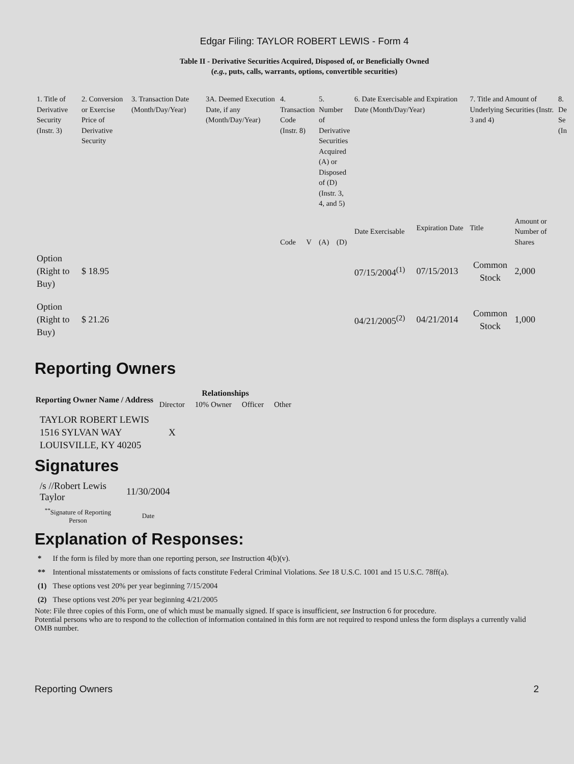Edgar Filing: TAYLOR ROBERT LEWIS - Form 4
Table II - Derivative Securities Acquired, Disposed of, or Beneficially Owned
(e.g., puts, calls, warrants, options, convertible securities)
| 1. Title of Derivative Security (Instr. 3) | 2. Conversion or Exercise Price of Derivative Security | 3. Transaction Date (Month/Day/Year) | 3A. Deemed Execution Date, if any (Month/Day/Year) | 4. Transaction Code (Instr. 8) | | 5. Number of Derivative Securities Acquired (A) or Disposed of (D) (Instr. 3, 4, and 5) | | 6. Date Exercisable and Expiration Date (Month/Day/Year) | | 7. Title and Amount of Underlying Securities (Instr. 3 and 4) | | 8. De Se (In |
| | | | | Code | V | (A) | (D) | Date Exercisable | Expiration Date | Title | Amount or Number of Shares | |
| Option (Right to Buy) | $ 18.95 | | | | | | | 07/15/2004<sup>(1)</sup> | 07/15/2013 | Common Stock | 2,000 | |
| Option (Right to Buy) | $ 21.26 | | | | | | | 04/21/2005<sup>(2)</sup> | 04/21/2014 | Common Stock | 1,000 | |
Reporting Owners
| Reporting Owner Name / Address | Relationships | | | |
| --- | --- | --- | --- | --- |
| | Director | 10% Owner | Officer | Other |
| TAYLOR ROBERT LEWIS 1516 SYLVAN WAY LOUISVILLE, KY 40205 | X | | | |
Signatures
| /s //Robert Lewis Taylor | 11/30/2004 |
| <sup>**</sup> Signature of Reporting Person | Date |
Explanation of Responses:
| * | If the form is filed by more than one reporting person, see Instruction 4(b)(v). |
| ** | Intentional misstatements or omissions of facts constitute Federal Criminal Violations. See 18 U.S.C. 1001 and 15 U.S.C. 78ff(a). |
| (1) | These options vest 20% per year beginning 7/15/2004 |
| (2) | These options vest 20% per year beginning 4/21/2005 |
Note: File three copies of this Form, one of which must be manually signed. If space is insufficient, see Instruction 6 for procedure.
Potential persons who are to respond to the collection of information contained in this form are not required to respond unless the form displays a currently valid OMB number.
Reporting Owners 2